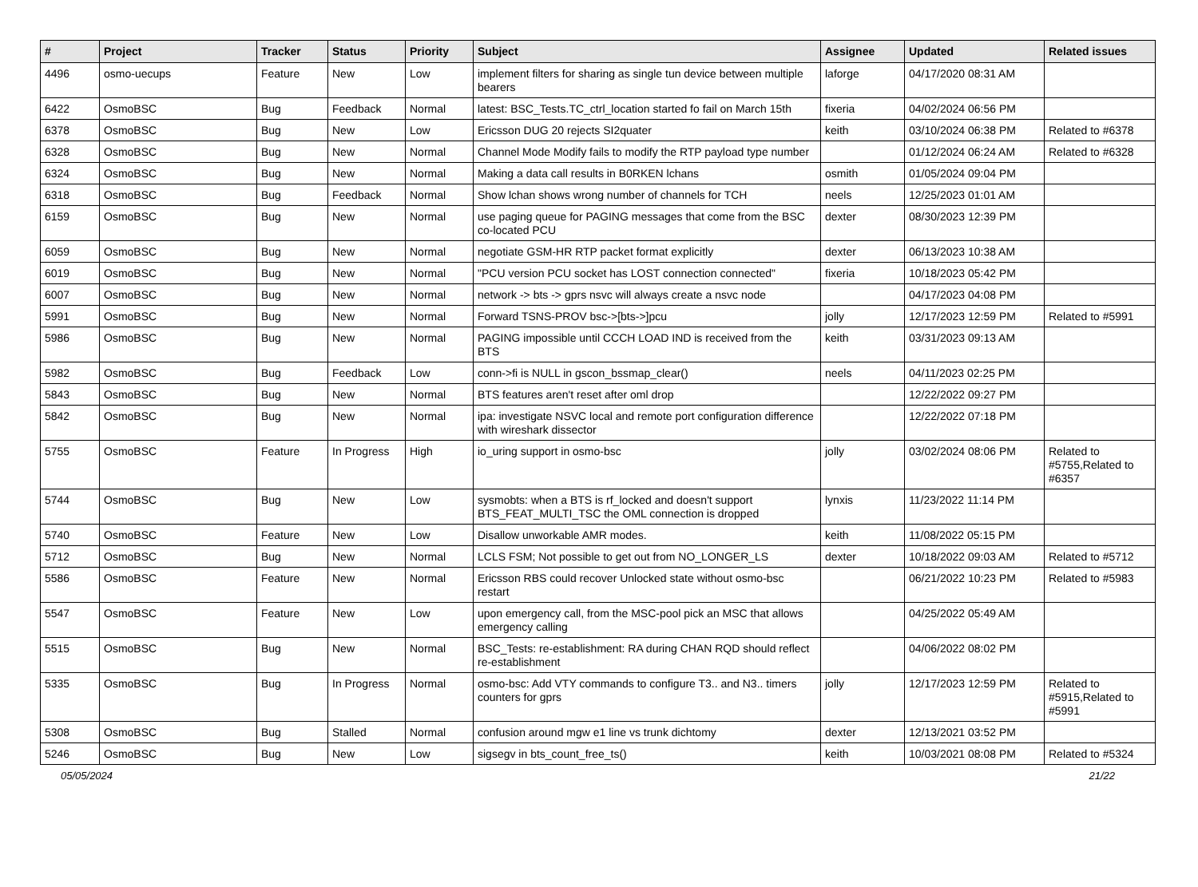| # | Project | Tracker | Status | Priority | Subject | Assignee | Updated | Related issues |
| --- | --- | --- | --- | --- | --- | --- | --- | --- |
| 4496 | osmo-uecups | Feature | New | Low | implement filters for sharing as single tun device between multiple bearers | laforge | 04/17/2020 08:31 AM | |
| 6422 | OsmoBSC | Bug | Feedback | Normal | latest: BSC_Tests.TC_ctrl_location started fo fail on March 15th | fixeria | 04/02/2024 06:56 PM | |
| 6378 | OsmoBSC | Bug | New | Low | Ericsson DUG 20 rejects SI2quater | keith | 03/10/2024 06:38 PM | Related to #6378 |
| 6328 | OsmoBSC | Bug | New | Normal | Channel Mode Modify fails to modify the RTP payload type number | | 01/12/2024 06:24 AM | Related to #6328 |
| 6324 | OsmoBSC | Bug | New | Normal | Making a data call results in B0RKEN lchans | osmith | 01/05/2024 09:04 PM | |
| 6318 | OsmoBSC | Bug | Feedback | Normal | Show lchan shows wrong number of channels for TCH | neels | 12/25/2023 01:01 AM | |
| 6159 | OsmoBSC | Bug | New | Normal | use paging queue for PAGING messages that come from the BSC co-located PCU | dexter | 08/30/2023 12:39 PM | |
| 6059 | OsmoBSC | Bug | New | Normal | negotiate GSM-HR RTP packet format explicitly | dexter | 06/13/2023 10:38 AM | |
| 6019 | OsmoBSC | Bug | New | Normal | "PCU version PCU socket has LOST connection connected" | fixeria | 10/18/2023 05:42 PM | |
| 6007 | OsmoBSC | Bug | New | Normal | network -> bts -> gprs nsvc will always create a nsvc node | | 04/17/2023 04:08 PM | |
| 5991 | OsmoBSC | Bug | New | Normal | Forward TSNS-PROV bsc->[bts->]pcu | jolly | 12/17/2023 12:59 PM | Related to #5991 |
| 5986 | OsmoBSC | Bug | New | Normal | PAGING impossible until CCCH LOAD IND is received from the BTS | keith | 03/31/2023 09:13 AM | |
| 5982 | OsmoBSC | Bug | Feedback | Low | conn->fi is NULL in gscon_bssmap_clear() | neels | 04/11/2023 02:25 PM | |
| 5843 | OsmoBSC | Bug | New | Normal | BTS features aren't reset after oml drop | | 12/22/2022 09:27 PM | |
| 5842 | OsmoBSC | Bug | New | Normal | ipa: investigate NSVC local and remote port configuration difference with wireshark dissector | | 12/22/2022 07:18 PM | |
| 5755 | OsmoBSC | Feature | In Progress | High | io_uring support in osmo-bsc | jolly | 03/02/2024 08:06 PM | Related to #5755,Related to #6357 |
| 5744 | OsmoBSC | Bug | New | Low | sysmobts: when a BTS is rf_locked and doesn't support BTS_FEAT_MULTI_TSC the OML connection is dropped | lynxis | 11/23/2022 11:14 PM | |
| 5740 | OsmoBSC | Feature | New | Low | Disallow unworkable AMR modes. | keith | 11/08/2022 05:15 PM | |
| 5712 | OsmoBSC | Bug | New | Normal | LCLS FSM; Not possible to get out from NO_LONGER_LS | dexter | 10/18/2022 09:03 AM | Related to #5712 |
| 5586 | OsmoBSC | Feature | New | Normal | Ericsson RBS could recover Unlocked state without osmo-bsc restart | | 06/21/2022 10:23 PM | Related to #5983 |
| 5547 | OsmoBSC | Feature | New | Low | upon emergency call, from the MSC-pool pick an MSC that allows emergency calling | | 04/25/2022 05:49 AM | |
| 5515 | OsmoBSC | Bug | New | Normal | BSC_Tests: re-establishment: RA during CHAN RQD should reflect re-establishment | | 04/06/2022 08:02 PM | |
| 5335 | OsmoBSC | Bug | In Progress | Normal | osmo-bsc: Add VTY commands to configure T3.. and N3.. timers counters for gprs | jolly | 12/17/2023 12:59 PM | Related to #5915,Related to #5991 |
| 5308 | OsmoBSC | Bug | Stalled | Normal | confusion around mgw e1 line vs trunk dichtomy | dexter | 12/13/2021 03:52 PM | |
| 5246 | OsmoBSC | Bug | New | Low | sigsegv in bts_count_free_ts() | keith | 10/03/2021 08:08 PM | Related to #5324 |
05/05/2024 21/22